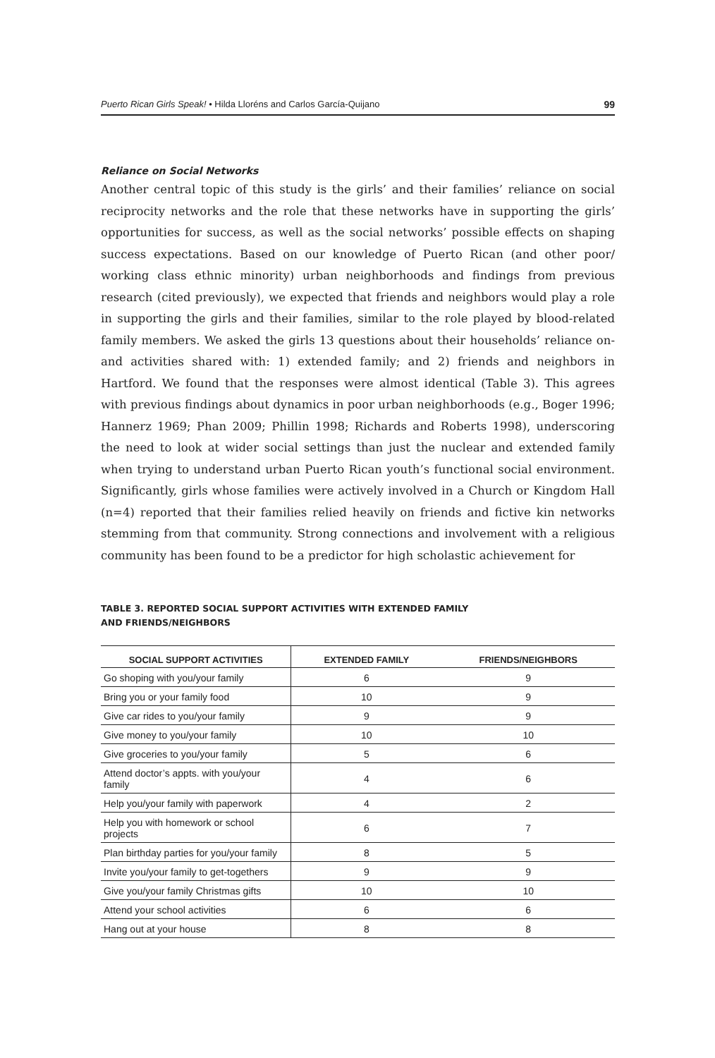Puerto Rican Girls Speak! • Hilda Lloréns and Carlos García-Quijano 99
Reliance on Social Networks
Another central topic of this study is the girls’ and their families’ reliance on social reciprocity networks and the role that these networks have in supporting the girls’ opportunities for success, as well as the social networks’ possible effects on shaping success expectations. Based on our knowledge of Puerto Rican (and other poor/ working class ethnic minority) urban neighborhoods and findings from previous research (cited previously), we expected that friends and neighbors would play a role in supporting the girls and their families, similar to the role played by blood-related family members. We asked the girls 13 questions about their households’ reliance on- and activities shared with: 1) extended family; and 2) friends and neighbors in Hartford. We found that the responses were almost identical (Table 3). This agrees with previous findings about dynamics in poor urban neighborhoods (e.g., Boger 1996; Hannerz 1969; Phan 2009; Phillin 1998; Richards and Roberts 1998), underscoring the need to look at wider social settings than just the nuclear and extended family when trying to understand urban Puerto Rican youth’s functional social environment. Significantly, girls whose families were actively involved in a Church or Kingdom Hall (n=4) reported that their families relied heavily on friends and fictive kin networks stemming from that community. Strong connections and involvement with a religious community has been found to be a predictor for high scholastic achievement for
TABLE 3. REPORTED SOCIAL SUPPORT ACTIVITIES WITH EXTENDED FAMILY
AND FRIENDS/NEIGHBORS
| SOCIAL SUPPORT ACTIVITIES | EXTENDED FAMILY | FRIENDS/NEIGHBORS |
| --- | --- | --- |
| Go shoping with you/your family | 6 | 9 |
| Bring you or your family food | 10 | 9 |
| Give car rides to you/your family | 9 | 9 |
| Give money to you/your family | 10 | 10 |
| Give groceries to you/your family | 5 | 6 |
| Attend doctor’s appts. with you/your family | 4 | 6 |
| Help you/your family with paperwork | 4 | 2 |
| Help you with homework or school projects | 6 | 7 |
| Plan birthday parties for you/your family | 8 | 5 |
| Invite you/your family to get-togethers | 9 | 9 |
| Give you/your family Christmas gifts | 10 | 10 |
| Attend your school activities | 6 | 6 |
| Hang out at your house | 8 | 8 |